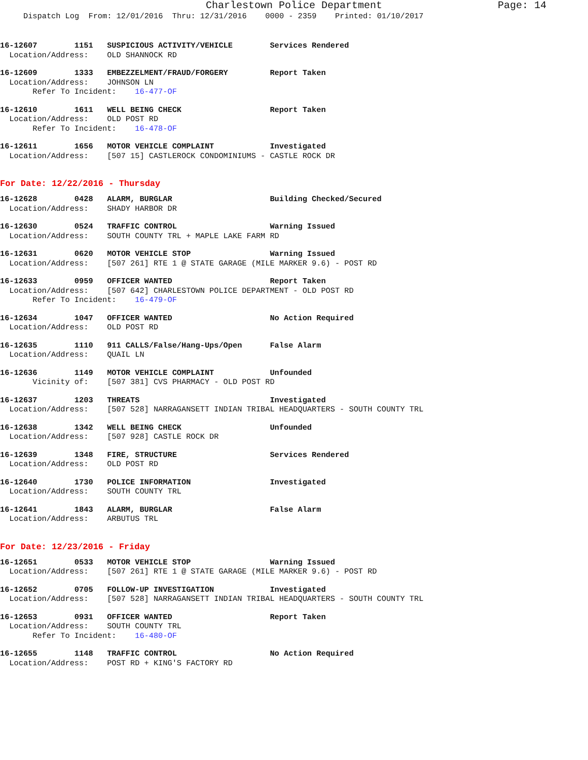Charlestown Police Department Page: 14
Dispatch Log From: 12/01/2016 Thru: 12/31/2016 0000 - 2359 Printed: 01/10/2017
16-12607 1151 SUSPICIOUS ACTIVITY/VEHICLE Services Rendered
Location/Address: OLD SHANNOCK RD
16-12609 1333 EMBEZZELMENT/FRAUD/FORGERY Report Taken
Location/Address: JOHNSON LN Refer To Incident: 16-477-OF
16-12610 1611 WELL BEING CHECK Report Taken
Location/Address: OLD POST RD Refer To Incident: 16-478-OF
16-12611 1656 MOTOR VEHICLE COMPLAINT Investigated
Location/Address: [507 15] CASTLEROCK CONDOMINIUMS - CASTLE ROCK DR
For Date: 12/22/2016 - Thursday
16-12628 0428 ALARM, BURGLAR Building Checked/Secured
Location/Address: SHADY HARBOR DR
16-12630 0524 TRAFFIC CONTROL Warning Issued
Location/Address: SOUTH COUNTY TRL + MAPLE LAKE FARM RD
16-12631 0620 MOTOR VEHICLE STOP Warning Issued
Location/Address: [507 261] RTE 1 @ STATE GARAGE (MILE MARKER 9.6) - POST RD
16-12633 0959 OFFICER WANTED Report Taken
Location/Address: [507 642] CHARLESTOWN POLICE DEPARTMENT - OLD POST RD Refer To Incident: 16-479-OF
16-12634 1047 OFFICER WANTED No Action Required
Location/Address: OLD POST RD
16-12635 1110 911 CALLS/False/Hang-Ups/Open False Alarm
Location/Address: QUAIL LN
16-12636 1149 MOTOR VEHICLE COMPLAINT Unfounded
Vicinity of: [507 381] CVS PHARMACY - OLD POST RD
16-12637 1203 THREATS Investigated
Location/Address: [507 528] NARRAGANSETT INDIAN TRIBAL HEADQUARTERS - SOUTH COUNTY TRL
16-12638 1342 WELL BEING CHECK Unfounded
Location/Address: [507 928] CASTLE ROCK DR
16-12639 1348 FIRE, STRUCTURE Services Rendered
Location/Address: OLD POST RD
16-12640 1730 POLICE INFORMATION Investigated
Location/Address: SOUTH COUNTY TRL
16-12641 1843 ALARM, BURGLAR False Alarm
Location/Address: ARBUTUS TRL
For Date: 12/23/2016 - Friday
16-12651 0533 MOTOR VEHICLE STOP Warning Issued
Location/Address: [507 261] RTE 1 @ STATE GARAGE (MILE MARKER 9.6) - POST RD
16-12652 0705 FOLLOW-UP INVESTIGATION Investigated
Location/Address: [507 528] NARRAGANSETT INDIAN TRIBAL HEADQUARTERS - SOUTH COUNTY TRL
16-12653 0931 OFFICER WANTED Report Taken
Location/Address: SOUTH COUNTY TRL Refer To Incident: 16-480-OF
16-12655 1148 TRAFFIC CONTROL No Action Required
Location/Address: POST RD + KING'S FACTORY RD